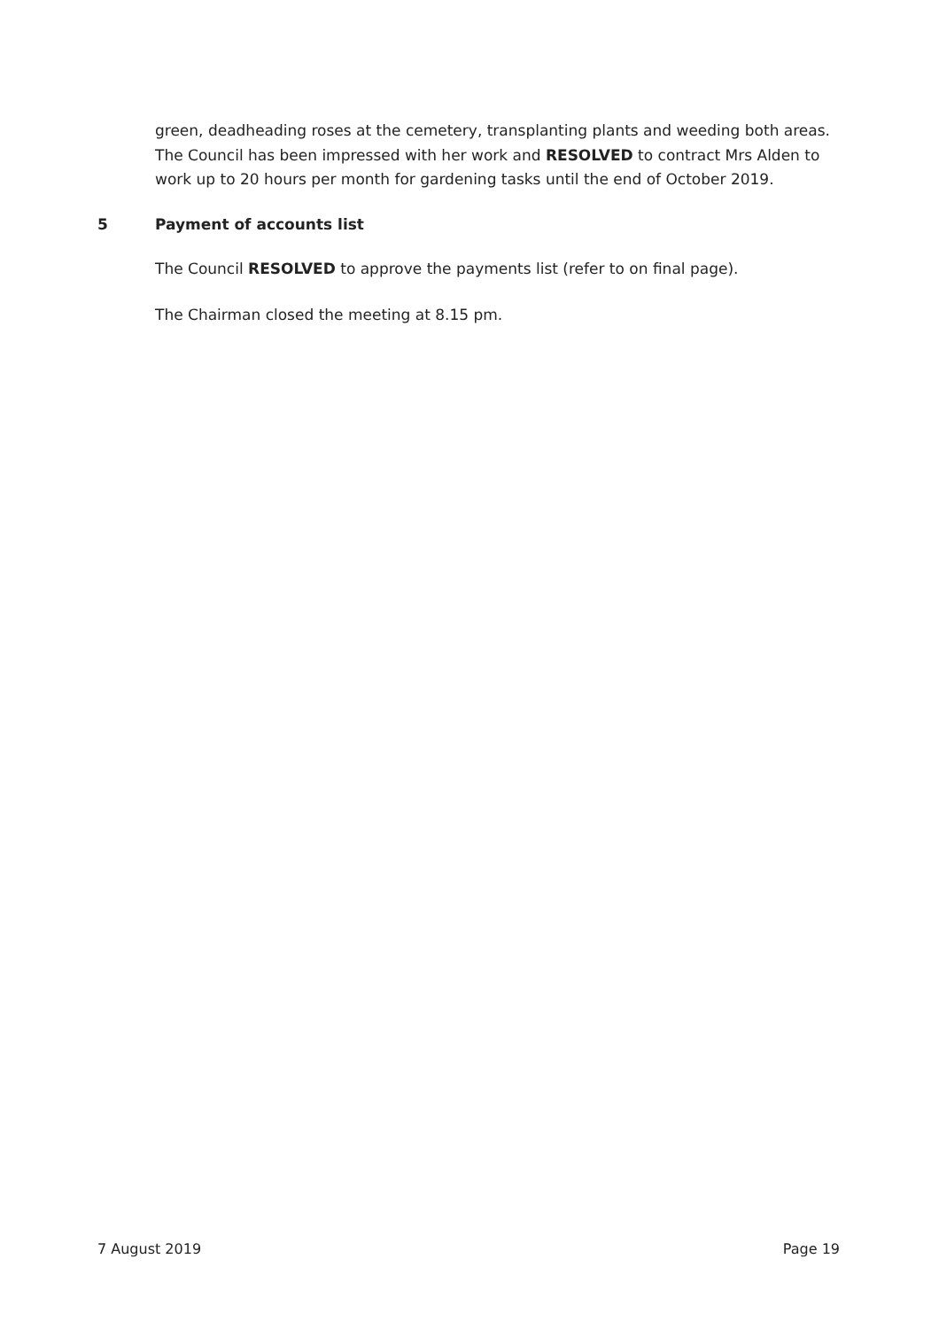green, deadheading roses at the cemetery, transplanting plants and weeding both areas. The Council has been impressed with her work and RESOLVED to contract Mrs Alden to work up to 20 hours per month for gardening tasks until the end of October 2019.
5 Payment of accounts list
The Council RESOLVED to approve the payments list (refer to on final page).
The Chairman closed the meeting at 8.15 pm.
7 August 2019 Page 19